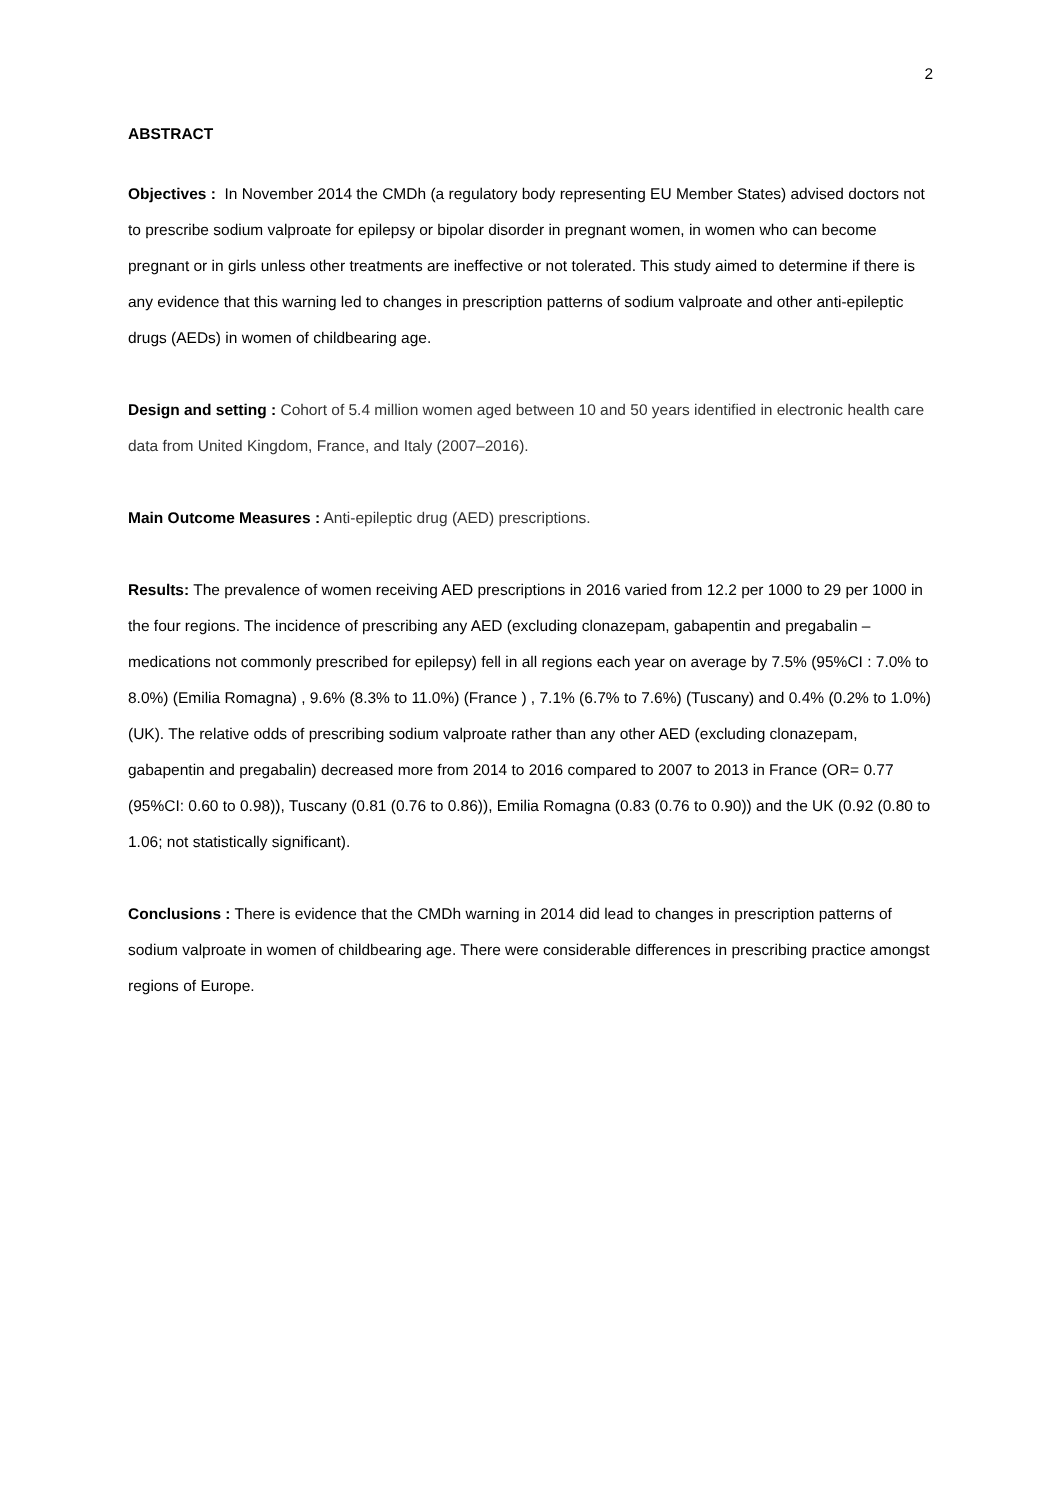2
ABSTRACT
Objectives : In November 2014 the CMDh (a regulatory body representing EU Member States) advised doctors not to prescribe sodium valproate for epilepsy or bipolar disorder in pregnant women, in women who can become pregnant or in girls unless other treatments are ineffective or not tolerated. This study aimed to determine if there is any evidence that this warning led to changes in prescription patterns of sodium valproate and other anti-epileptic drugs (AEDs) in women of childbearing age.
Design and setting : Cohort of 5.4 million women aged between 10 and 50 years identified in electronic health care data from United Kingdom, France, and Italy (2007–2016).
Main Outcome Measures : Anti-epileptic drug (AED) prescriptions.
Results: The prevalence of women receiving AED prescriptions in 2016 varied from 12.2 per 1000 to 29 per 1000 in the four regions. The incidence of prescribing any AED (excluding clonazepam, gabapentin and pregabalin – medications not commonly prescribed for epilepsy) fell in all regions each year on average by 7.5% (95%CI : 7.0% to 8.0%) (Emilia Romagna) , 9.6% (8.3% to 11.0%) (France ) , 7.1% (6.7% to 7.6%) (Tuscany) and 0.4% (0.2% to 1.0%) (UK). The relative odds of prescribing sodium valproate rather than any other AED (excluding clonazepam, gabapentin and pregabalin) decreased more from 2014 to 2016 compared to 2007 to 2013 in France (OR= 0.77 (95%CI: 0.60 to 0.98)), Tuscany (0.81 (0.76 to 0.86)), Emilia Romagna (0.83 (0.76 to 0.90)) and the UK (0.92 (0.80 to 1.06; not statistically significant).
Conclusions : There is evidence that the CMDh warning in 2014 did lead to changes in prescription patterns of sodium valproate in women of childbearing age. There were considerable differences in prescribing practice amongst regions of Europe.